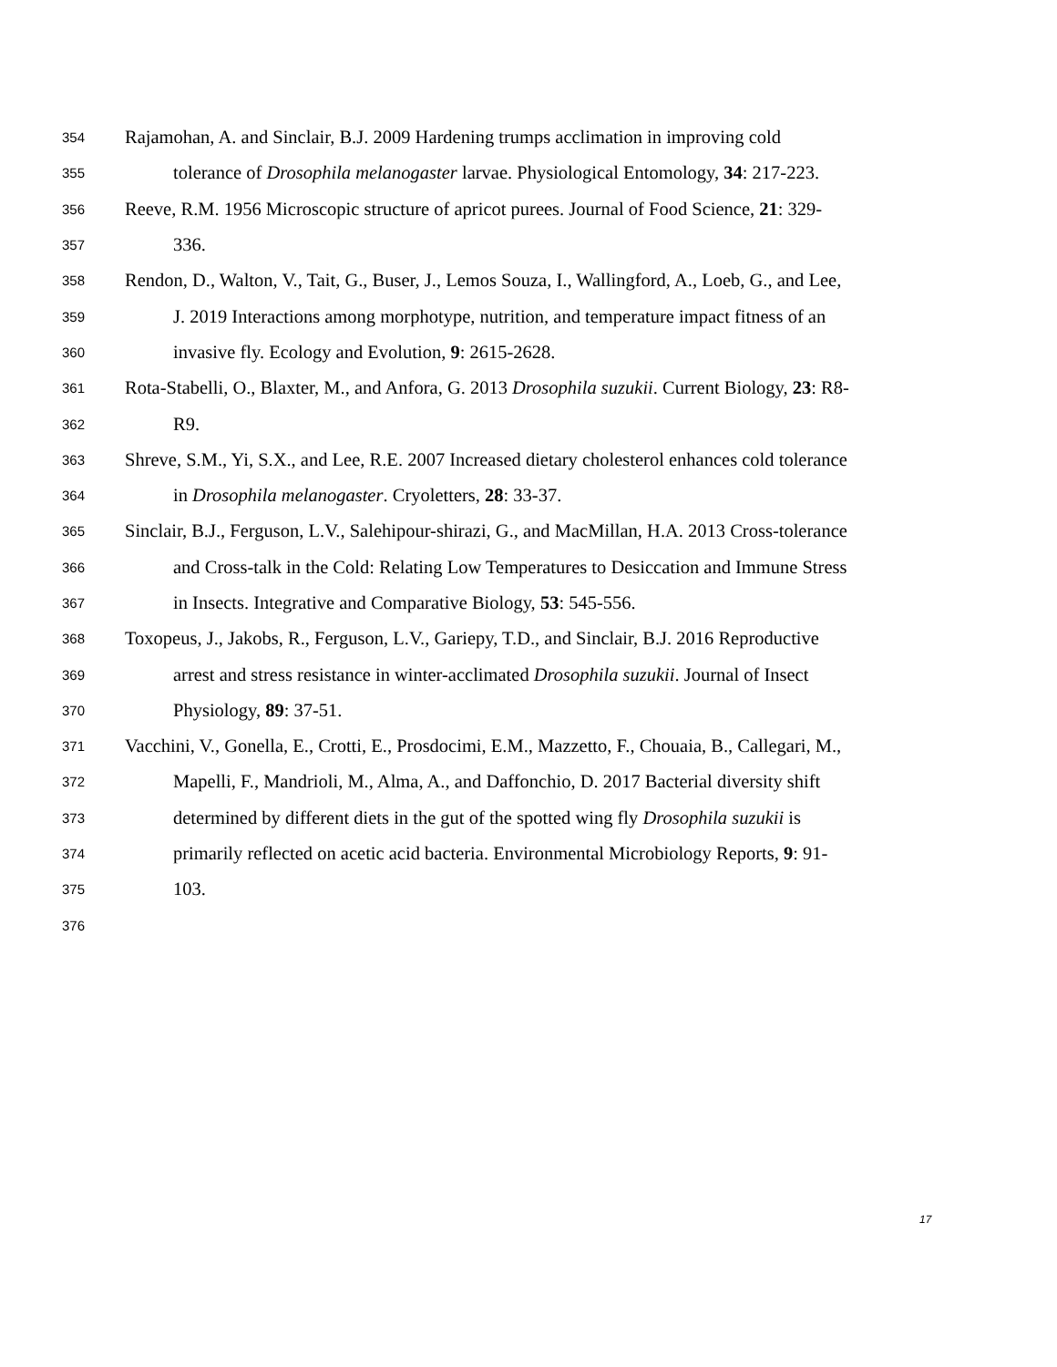354 Rajamohan, A. and Sinclair, B.J. 2009 Hardening trumps acclimation in improving cold
355 tolerance of Drosophila melanogaster larvae. Physiological Entomology, 34: 217-223.
356 Reeve, R.M. 1956 Microscopic structure of apricot purees. Journal of Food Science, 21: 329-
357 336.
358 Rendon, D., Walton, V., Tait, G., Buser, J., Lemos Souza, I., Wallingford, A., Loeb, G., and Lee,
359 J. 2019 Interactions among morphotype, nutrition, and temperature impact fitness of an
360 invasive fly. Ecology and Evolution, 9: 2615-2628.
361 Rota-Stabelli, O., Blaxter, M., and Anfora, G. 2013 Drosophila suzukii. Current Biology, 23: R8-
362 R9.
363 Shreve, S.M., Yi, S.X., and Lee, R.E. 2007 Increased dietary cholesterol enhances cold tolerance
364 in Drosophila melanogaster. Cryoletters, 28: 33-37.
365 Sinclair, B.J., Ferguson, L.V., Salehipour-shirazi, G., and MacMillan, H.A. 2013 Cross-tolerance
366 and Cross-talk in the Cold: Relating Low Temperatures to Desiccation and Immune Stress
367 in Insects. Integrative and Comparative Biology, 53: 545-556.
368 Toxopeus, J., Jakobs, R., Ferguson, L.V., Gariepy, T.D., and Sinclair, B.J. 2016 Reproductive
369 arrest and stress resistance in winter-acclimated Drosophila suzukii. Journal of Insect
370 Physiology, 89: 37-51.
371 Vacchini, V., Gonella, E., Crotti, E., Prosdocimi, E.M., Mazzetto, F., Chouaia, B., Callegari, M.,
372 Mapelli, F., Mandrioli, M., Alma, A., and Daffonchio, D. 2017 Bacterial diversity shift
373 determined by different diets in the gut of the spotted wing fly Drosophila suzukii is
374 primarily reflected on acetic acid bacteria. Environmental Microbiology Reports, 9: 91-
375 103.
376
17